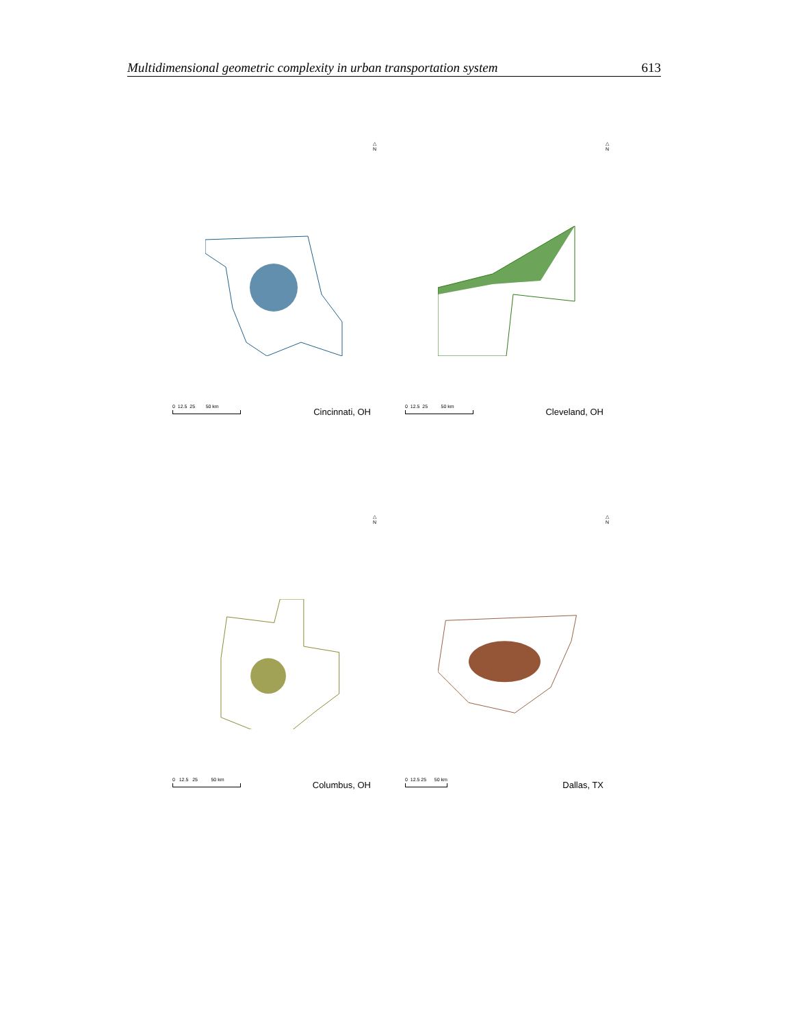Multidimensional geometric complexity in urban transportation system 613
△
N
0 12.5 25 50 km
Cincinnati, OH
△
N
0 12.5 25 50 km
Cleveland, OH
△
N
0 12.5 25 50 km
Columbus, OH
△
N
0 12.5 25 50 km
Dallas, TX